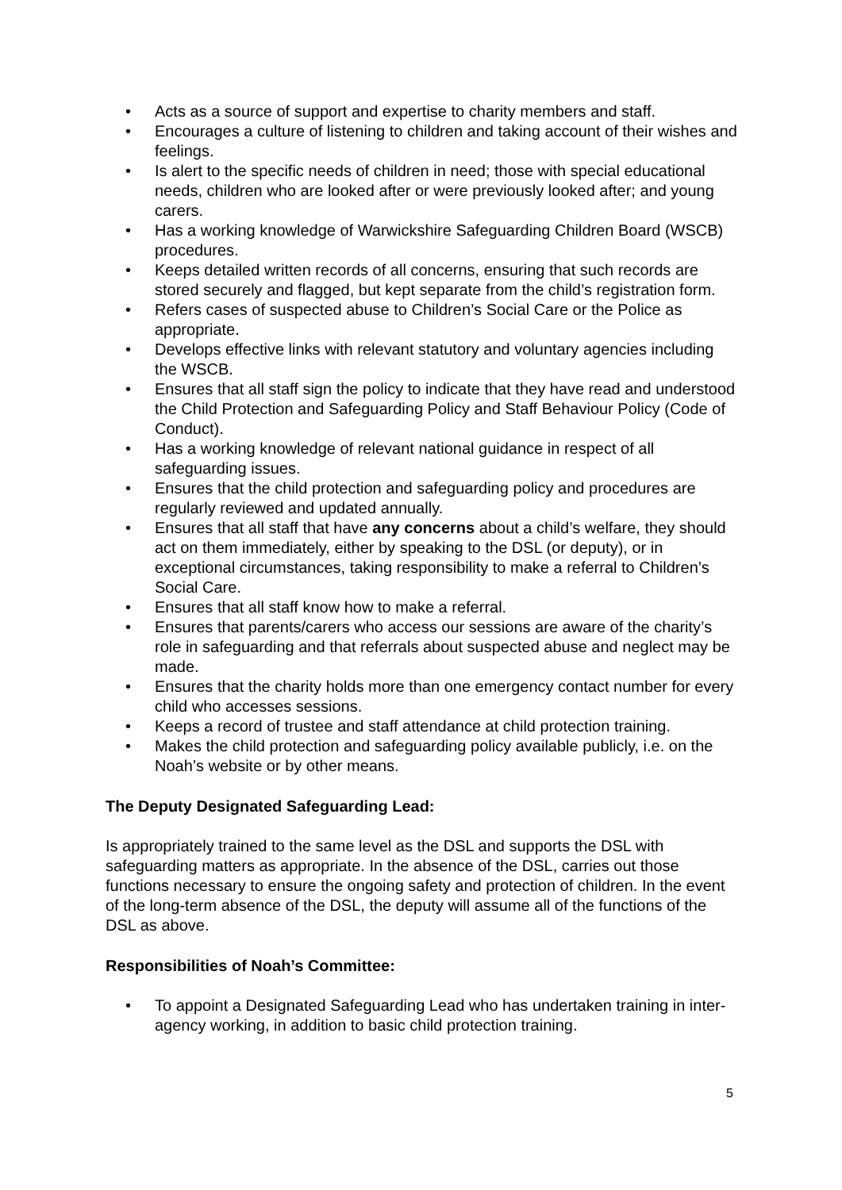• Acts as a source of support and expertise to charity members and staff.
• Encourages a culture of listening to children and taking account of their wishes and feelings.
• Is alert to the specific needs of children in need; those with special educational needs, children who are looked after or were previously looked after; and young carers.
• Has a working knowledge of Warwickshire Safeguarding Children Board (WSCB) procedures.
• Keeps detailed written records of all concerns, ensuring that such records are stored securely and flagged, but kept separate from the child’s registration form.
• Refers cases of suspected abuse to Children’s Social Care or the Police as appropriate.
• Develops effective links with relevant statutory and voluntary agencies including the WSCB.
• Ensures that all staff sign the policy to indicate that they have read and understood the Child Protection and Safeguarding Policy and Staff Behaviour Policy (Code of Conduct).
• Has a working knowledge of relevant national guidance in respect of all safeguarding issues.
• Ensures that the child protection and safeguarding policy and procedures are regularly reviewed and updated annually.
• Ensures that all staff that have any concerns about a child’s welfare, they should act on them immediately, either by speaking to the DSL (or deputy), or in exceptional circumstances, taking responsibility to make a referral to Children’s Social Care.
• Ensures that all staff know how to make a referral.
• Ensures that parents/carers who access our sessions are aware of the charity’s role in safeguarding and that referrals about suspected abuse and neglect may be made.
• Ensures that the charity holds more than one emergency contact number for every child who accesses sessions.
• Keeps a record of trustee and staff attendance at child protection training.
• Makes the child protection and safeguarding policy available publicly, i.e. on the Noah’s website or by other means.
The Deputy Designated Safeguarding Lead:
Is appropriately trained to the same level as the DSL and supports the DSL with safeguarding matters as appropriate. In the absence of the DSL, carries out those functions necessary to ensure the ongoing safety and protection of children. In the event of the long-term absence of the DSL, the deputy will assume all of the functions of the DSL as above.
Responsibilities of Noah’s Committee:
• To appoint a Designated Safeguarding Lead who has undertaken training in inter-agency working, in addition to basic child protection training.
5